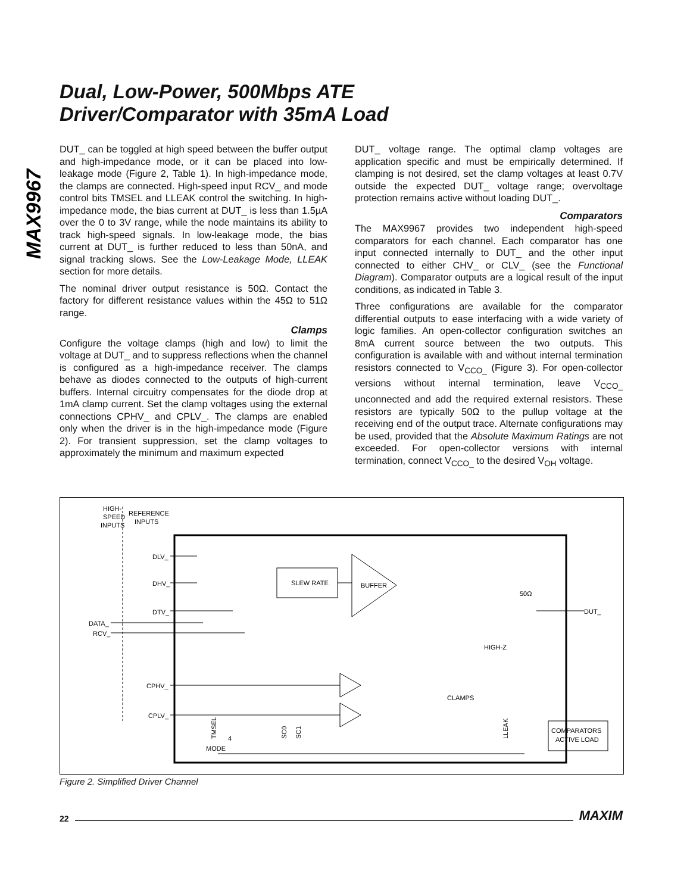MAX9967
Dual, Low-Power, 500Mbps ATE
Driver/Comparator with 35mA Load
DUT_ can be toggled at high speed between the buffer output and high-impedance mode, or it can be placed into low-leakage mode (Figure 2, Table 1). In high-impedance mode, the clamps are connected. High-speed input RCV_ and mode control bits TMSEL and LLEAK control the switching. In high-impedance mode, the bias current at DUT_ is less than 1.5µA over the 0 to 3V range, while the node maintains its ability to track high-speed signals. In low-leakage mode, the bias current at DUT_ is further reduced to less than 50nA, and signal tracking slows. See the Low-Leakage Mode, LLEAK section for more details.
The nominal driver output resistance is 50Ω. Contact the factory for different resistance values within the 45Ω to 51Ω range.
Clamps
Configure the voltage clamps (high and low) to limit the voltage at DUT_ and to suppress reflections when the channel is configured as a high-impedance receiver. The clamps behave as diodes connected to the outputs of high-current buffers. Internal circuitry compensates for the diode drop at 1mA clamp current. Set the clamp voltages using the external connections CPHV_ and CPLV_. The clamps are enabled only when the driver is in the high-impedance mode (Figure 2). For transient suppression, set the clamp voltages to approximately the minimum and maximum expected
DUT_ voltage range. The optimal clamp voltages are application specific and must be empirically determined. If clamping is not desired, set the clamp voltages at least 0.7V outside the expected DUT_ voltage range; overvoltage protection remains active without loading DUT_.
Comparators
The MAX9967 provides two independent high-speed comparators for each channel. Each comparator has one input connected internally to DUT_ and the other input connected to either CHV_ or CLV_ (see the Functional Diagram). Comparator outputs are a logical result of the input conditions, as indicated in Table 3.
Three configurations are available for the comparator differential outputs to ease interfacing with a wide variety of logic families. An open-collector configuration switches an 8mA current source between the two outputs. This configuration is available with and without internal termination resistors connected to V<sub>CCO_</sub> (Figure 3). For open-collector versions without internal termination, leave V<sub>CCO_</sub> unconnected and add the required external resistors. These resistors are typically 50Ω to the pullup voltage at the receiving end of the output trace. Alternate configurations may be used, provided that the Absolute Maximum Ratings are not exceeded. For open-collector versions with internal termination, connect V<sub>CCO_</sub> to the desired V<sub>OH</sub> voltage.
HIGH-
SPEED
INPUTS
REFERENCE
INPUTS
DLV_
DHV_
DTV_
DATA_
RCV_
CPHV_
CPLV_
SLEW RATE
BUFFER
50Ω
DUT_
HIGH-Z
CLAMPS
COMPARATORS
ACTIVE LOAD
MODE
4
TMSEL
SC0
SC1
LLEAK
Figure 2. Simplified Driver Channel
22 MAXIM